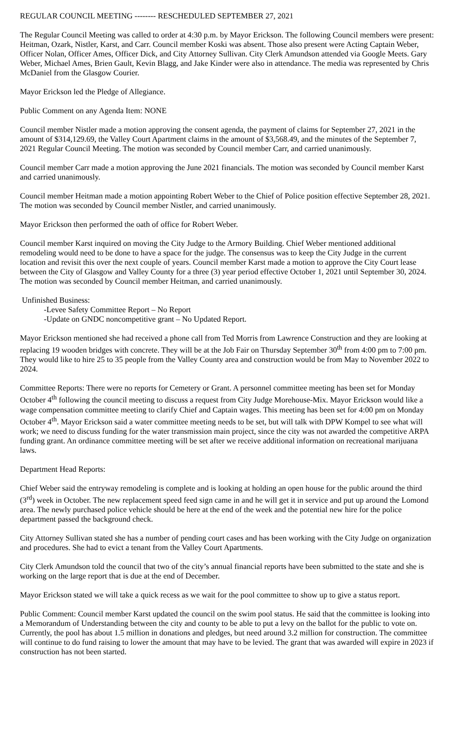REGULAR COUNCIL MEETING -------- RESCHEDULED SEPTEMBER 27, 2021
The Regular Council Meeting was called to order at 4:30 p.m. by Mayor Erickson. The following Council members were present: Heitman, Ozark, Nistler, Karst, and Carr. Council member Koski was absent. Those also present were Acting Captain Weber, Officer Nolan, Officer Ames, Officer Dick, and City Attorney Sullivan. City Clerk Amundson attended via Google Meets. Gary Weber, Michael Ames, Brien Gault, Kevin Blagg, and Jake Kinder were also in attendance. The media was represented by Chris McDaniel from the Glasgow Courier.
Mayor Erickson led the Pledge of Allegiance.
Public Comment on any Agenda Item: NONE
Council member Nistler made a motion approving the consent agenda, the payment of claims for September 27, 2021 in the amount of $314,129.69, the Valley Court Apartment claims in the amount of $3,568.49, and the minutes of the September 7, 2021 Regular Council Meeting. The motion was seconded by Council member Carr, and carried unanimously.
Council member Carr made a motion approving the June 2021 financials. The motion was seconded by Council member Karst and carried unanimously.
Council member Heitman made a motion appointing Robert Weber to the Chief of Police position effective September 28, 2021. The motion was seconded by Council member Nistler, and carried unanimously.
Mayor Erickson then performed the oath of office for Robert Weber.
Council member Karst inquired on moving the City Judge to the Armory Building. Chief Weber mentioned additional remodeling would need to be done to have a space for the judge. The consensus was to keep the City Judge in the current location and revisit this over the next couple of years. Council member Karst made a motion to approve the City Court lease between the City of Glasgow and Valley County for a three (3) year period effective October 1, 2021 until September 30, 2024. The motion was seconded by Council member Heitman, and carried unanimously.
Unfinished Business:
-Levee Safety Committee Report – No Report
-Update on GNDC noncompetitive grant – No Updated Report.
Mayor Erickson mentioned she had received a phone call from Ted Morris from Lawrence Construction and they are looking at replacing 19 wooden bridges with concrete. They will be at the Job Fair on Thursday September 30<sup>th</sup> from 4:00 pm to 7:00 pm. They would like to hire 25 to 35 people from the Valley County area and construction would be from May to November 2022 to 2024.
Committee Reports: There were no reports for Cemetery or Grant. A personnel committee meeting has been set for Monday October 4<sup>th</sup> following the council meeting to discuss a request from City Judge Morehouse-Mix. Mayor Erickson would like a wage compensation committee meeting to clarify Chief and Captain wages. This meeting has been set for 4:00 pm on Monday October 4<sup>th</sup>. Mayor Erickson said a water committee meeting needs to be set, but will talk with DPW Kompel to see what will work; we need to discuss funding for the water transmission main project, since the city was not awarded the competitive ARPA funding grant. An ordinance committee meeting will be set after we receive additional information on recreational marijuana laws.
Department Head Reports:
Chief Weber said the entryway remodeling is complete and is looking at holding an open house for the public around the third (3<sup>rd</sup>) week in October. The new replacement speed feed sign came in and he will get it in service and put up around the Lomond area. The newly purchased police vehicle should be here at the end of the week and the potential new hire for the police department passed the background check.
City Attorney Sullivan stated she has a number of pending court cases and has been working with the City Judge on organization and procedures. She had to evict a tenant from the Valley Court Apartments.
City Clerk Amundson told the council that two of the city’s annual financial reports have been submitted to the state and she is working on the large report that is due at the end of December.
Mayor Erickson stated we will take a quick recess as we wait for the pool committee to show up to give a status report.
Public Comment: Council member Karst updated the council on the swim pool status. He said that the committee is looking into a Memorandum of Understanding between the city and county to be able to put a levy on the ballot for the public to vote on. Currently, the pool has about 1.5 million in donations and pledges, but need around 3.2 million for construction. The committee will continue to do fund raising to lower the amount that may have to be levied. The grant that was awarded will expire in 2023 if construction has not been started.